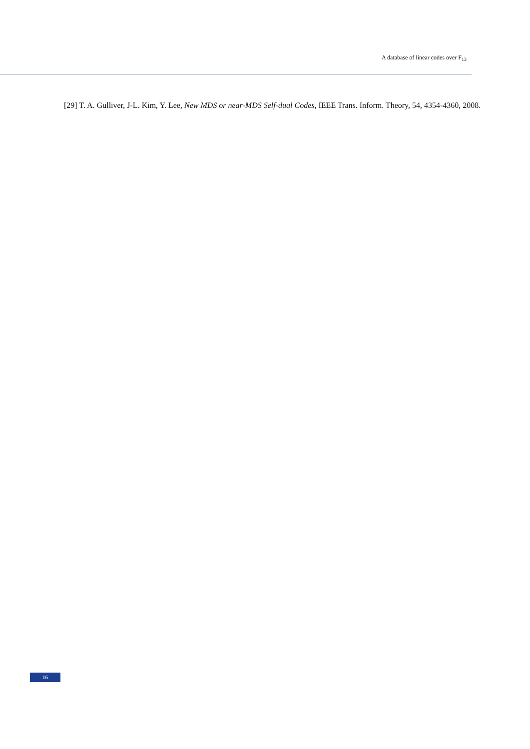A database of linear codes over F<sub>13</sub>
[29] T. A. Gulliver, J-L. Kim, Y. Lee, New MDS or near-MDS Self-dual Codes, IEEE Trans. Inform. Theory, 54, 4354-4360, 2008.
16